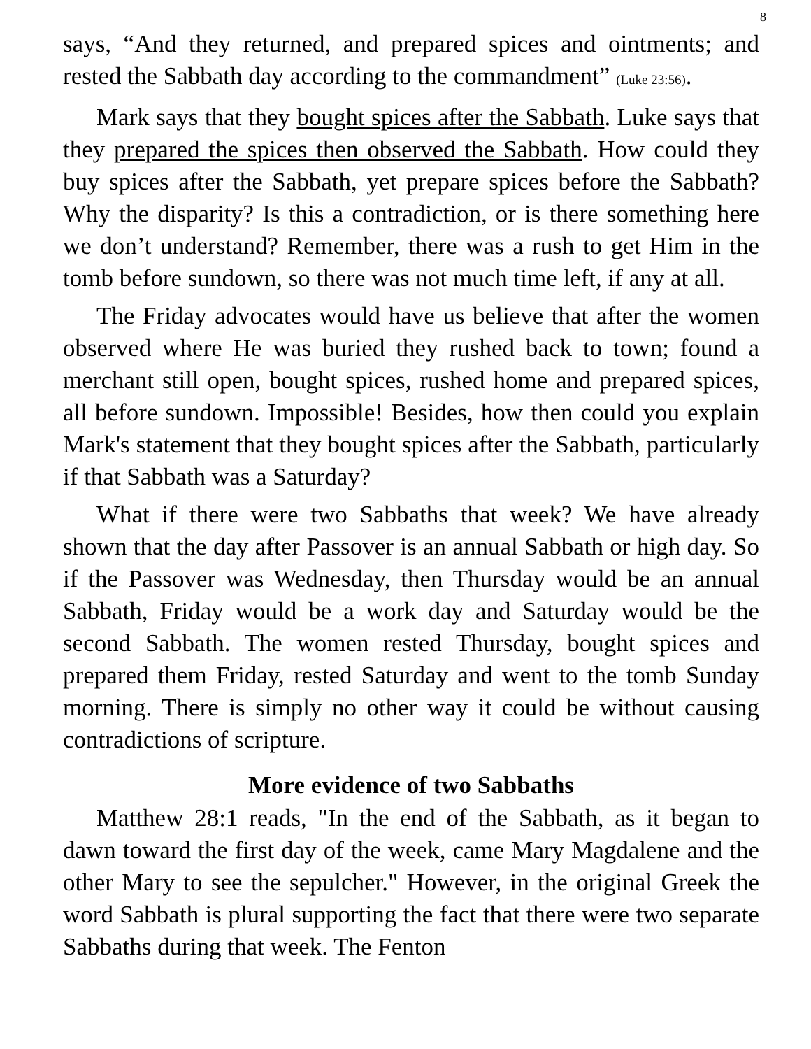8
says, “And they returned, and prepared spices and ointments; and rested the Sabbath day according to the commandment” (Luke 23:56).
Mark says that they bought spices after the Sabbath. Luke says that they prepared the spices then observed the Sabbath. How could they buy spices after the Sabbath, yet prepare spices before the Sabbath? Why the disparity? Is this a contradiction, or is there something here we don’t understand? Remember, there was a rush to get Him in the tomb before sundown, so there was not much time left, if any at all.
The Friday advocates would have us believe that after the women observed where He was buried they rushed back to town; found a merchant still open, bought spices, rushed home and prepared spices, all before sundown. Impossible! Besides, how then could you explain Mark's statement that they bought spices after the Sabbath, particularly if that Sabbath was a Saturday?
What if there were two Sabbaths that week? We have already shown that the day after Passover is an annual Sabbath or high day. So if the Passover was Wednesday, then Thursday would be an annual Sabbath, Friday would be a work day and Saturday would be the second Sabbath. The women rested Thursday, bought spices and prepared them Friday, rested Saturday and went to the tomb Sunday morning. There is simply no other way it could be without causing contradictions of scripture.
More evidence of two Sabbaths
Matthew 28:1 reads, "In the end of the Sabbath, as it began to dawn toward the first day of the week, came Mary Magdalene and the other Mary to see the sepulcher." However, in the original Greek the word Sabbath is plural supporting the fact that there were two separate Sabbaths during that week. The Fenton